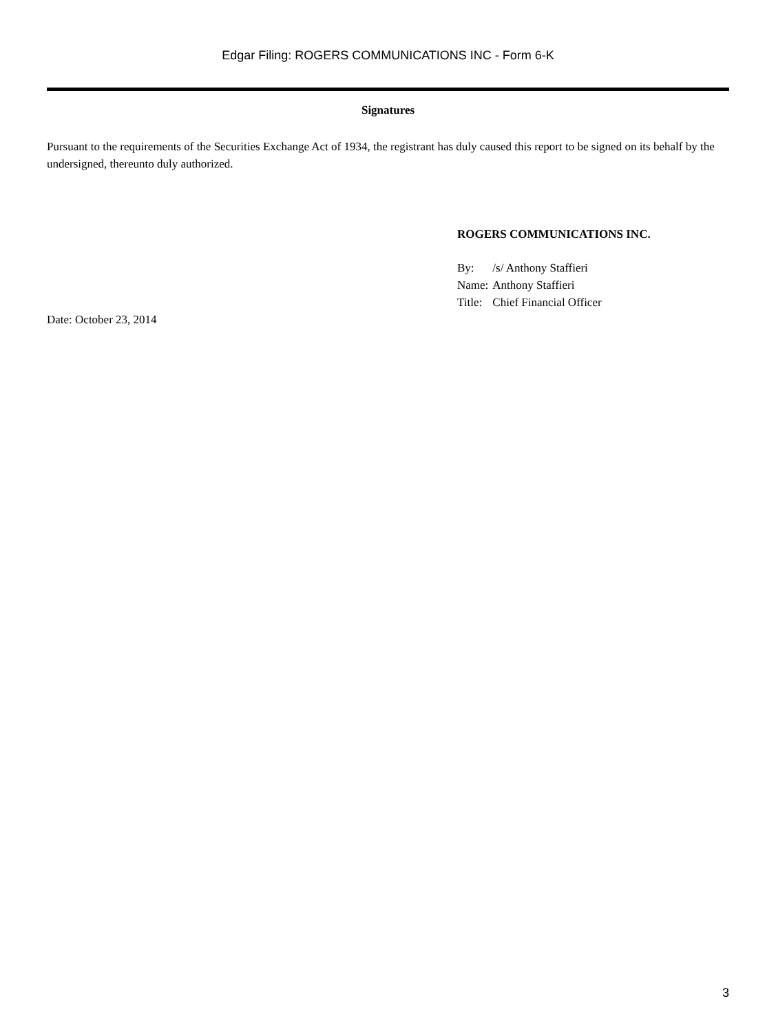Edgar Filing: ROGERS COMMUNICATIONS INC - Form 6-K
Signatures
Pursuant to the requirements of the Securities Exchange Act of 1934, the registrant has duly caused this report to be signed on its behalf by the undersigned, thereunto duly authorized.
ROGERS COMMUNICATIONS INC.
| By: | /s/ Anthony Staffieri |
| Name: | Anthony Staffieri |
| Title: | Chief Financial Officer |
Date: October 23, 2014
3